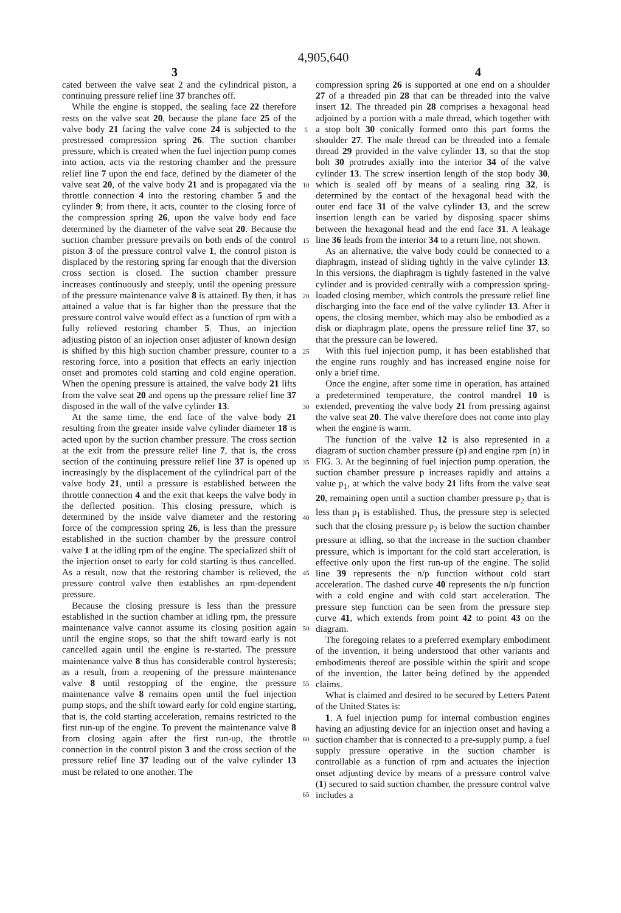4,905,640
3 4
cated between the valve seat 2 and the cylindrical piston, a continuing pressure relief line 37 branches off.
While the engine is stopped, the sealing face 22 therefore rests on the valve seat 20, because the plane face 25 of the valve body 21 facing the valve cone 24 is subjected to the prestressed compression spring 26. The suction chamber pressure, which is created when the fuel injection pump comes into action, acts via the restoring chamber and the pressure relief line 7 upon the end face, defined by the diameter of the valve seat 20, of the valve body 21 and is propagated via the throttle connection 4 into the restoring chamber 5 and the cylinder 9; from there, it acts, counter to the closing force of the compression spring 26, upon the valve body end face determined by the diameter of the valve seat 20. Because the suction chamber pressure prevails on both ends of the control piston 3 of the pressure control valve 1, the control piston is displaced by the restoring spring far enough that the diversion cross section is closed. The suction chamber pressure increases continuously and steeply, until the opening pressure of the pressure maintenance valve 8 is attained. By then, it has attained a value that is far higher than the pressure that the pressure control valve would effect as a function of rpm with a fully relieved restoring chamber 5. Thus, an injection adjusting piston of an injection onset adjuster of known design is shifted by this high suction chamber pressure, counter to a restoring force, into a position that effects an early injection onset and promotes cold starting and cold engine operation. When the opening pressure is attained, the valve body 21 lifts from the valve seat 20 and opens up the pressure relief line 37 disposed in the wall of the valve cylinder 13.
At the same time, the end face of the valve body 21 resulting from the greater inside valve cylinder diameter 18 is acted upon by the suction chamber pressure. The cross section at the exit from the pressure relief line 7, that is, the cross section of the continuing pressure relief line 37 is opened up increasingly by the displacement of the cylindrical part of the valve body 21, until a pressure is established between the throttle connection 4 and the exit that keeps the valve body in the deflected position. This closing pressure, which is determined by the inside valve diameter and the restoring force of the compression spring 26, is less than the pressure established in the suction chamber by the pressure control valve 1 at the idling rpm of the engine. The specialized shift of the injection onset to early for cold starting is thus cancelled. As a result, now that the restoring chamber is relieved, the pressure control valve then establishes an rpm-dependent pressure.
Because the closing pressure is less than the pressure established in the suction chamber at idling rpm, the pressure maintenance valve cannot assume its closing position again until the engine stops, so that the shift toward early is not cancelled again until the engine is re-started. The pressure maintenance valve 8 thus has considerable control hysteresis; as a result, from a reopening of the pressure maintenance valve 8 until restopping of the engine, the pressure maintenance valve 8 remains open until the fuel injection pump stops, and the shift toward early for cold engine starting, that is, the cold starting acceleration, remains restricted to the first run-up of the engine. To prevent the maintenance valve 8 from closing again after the first run-up, the throttle connection in the control piston 3 and the cross section of the pressure relief line 37 leading out of the valve cylinder 13 must be related to one another. The
5
10
15
20
25
30
35
40
45
50
55
60
65
compression spring 26 is supported at one end on a shoulder 27 of a threaded pin 28 that can be threaded into the valve insert 12. The threaded pin 28 comprises a hexagonal head adjoined by a portion with a male thread, which together with a stop bolt 30 conically formed onto this part forms the shoulder 27. The male thread can be threaded into a female thread 29 provided in the valve cylinder 13, so that the stop bolt 30 protrudes axially into the interior 34 of the valve cylinder 13. The screw insertion length of the stop body 30, which is sealed off by means of a sealing ring 32, is determined by the contact of the hexagonal head with the outer end face 31 of the valve cylinder 13, and the screw insertion length can be varied by disposing spacer shims between the hexagonal head and the end face 31. A leakage line 36 leads from the interior 34 to a return line, not shown.
As an alternative, the valve body could be connected to a diaphragm, instead of sliding tightly in the valve cylinder 13. In this versions, the diaphragm is tightly fastened in the valve cylinder and is provided centrally with a compression spring-loaded closing member, which controls the pressure relief line discharging into the face end of the valve cylinder 13. After it opens, the closing member, which may also be embodied as a disk or diaphragm plate, opens the pressure relief line 37, so that the pressure can be lowered.
With this fuel injection pump, it has been established that the engine runs roughly and has increased engine noise for only a brief time.
Once the engine, after some time in operation, has attained a predetermined temperature, the control mandrel 10 is extended, preventing the valve body 21 from pressing against the valve seat 20. The valve therefore does not come into play when the engine is warm.
The function of the valve 12 is also represented in a diagram of suction chamber pressure (p) and engine rpm (n) in FIG. 3. At the beginning of fuel injection pump operation, the suction chamber pressure p increases rapidly and attains a value p<sub>1</sub>, at which the valve body 21 lifts from the valve seat 20, remaining open until a suction chamber pressure p<sub>2</sub> that is less than p<sub>1</sub> is established. Thus, the pressure step is selected such that the closing pressure p<sub>2</sub> is below the suction chamber pressure at idling, so that the increase in the suction chamber pressure, which is important for the cold start acceleration, is effective only upon the first run-up of the engine. The solid line 39 represents the n/p function without cold start acceleration. The dashed curve 40 represents the n/p function with a cold engine and with cold start acceleration. The pressure step function can be seen from the pressure step curve 41, which extends from point 42 to point 43 on the diagram.
The foregoing relates to a preferred exemplary embodiment of the invention, it being understood that other variants and embodiments thereof are possible within the spirit and scope of the invention, the latter being defined by the appended claims.
What is claimed and desired to be secured by Letters Patent of the United States is:
1. A fuel injection pump for internal combustion engines having an adjusting device for an injection onset and having a suction chamber that is connected to a pre-supply pump, a fuel supply pressure operative in the suction chamber is controllable as a function of rpm and actuates the injection onset adjusting device by means of a pressure control valve (1) secured to said suction chamber, the pressure control valve includes a